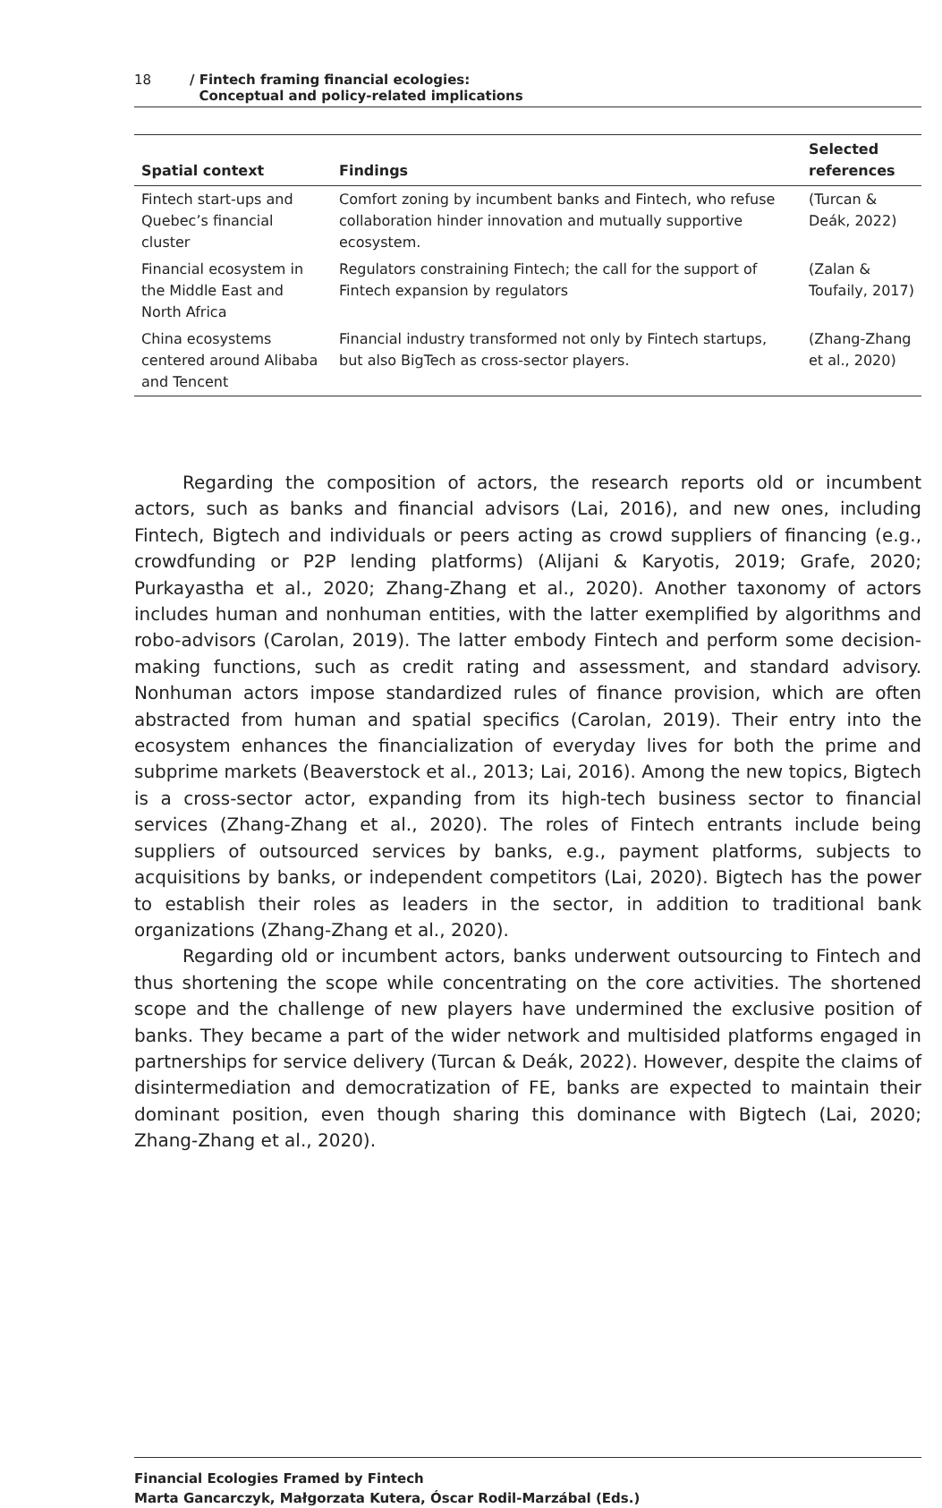18 / Fintech framing financial ecologies:
Conceptual and policy-related implications
| Spatial context | Findings | Selected references |
| --- | --- | --- |
| Fintech start-ups and Quebec’s financial cluster | Comfort zoning by incumbent banks and Fintech, who refuse collaboration hinder innovation and mutually supportive ecosystem. | (Turcan & Deák, 2022) |
| Financial ecosystem in the Middle East and North Africa | Regulators constraining Fintech; the call for the support of Fintech expansion by regulators | (Zalan & Toufaily, 2017) |
| China ecosystems centered around Alibaba and Tencent | Financial industry transformed not only by Fintech startups, but also BigTech as cross-sector players. | (Zhang-Zhang et al., 2020) |
Regarding the composition of actors, the research reports old or incumbent actors, such as banks and financial advisors (Lai, 2016), and new ones, including Fintech, Bigtech and individuals or peers acting as crowd suppliers of financing (e.g., crowdfunding or P2P lending platforms) (Alijani & Karyotis, 2019; Grafe, 2020; Purkayastha et al., 2020; Zhang-Zhang et al., 2020). Another taxonomy of actors includes human and nonhuman entities, with the latter exemplified by algorithms and robo-advisors (Carolan, 2019). The latter embody Fintech and perform some decision-making functions, such as credit rating and assessment, and standard advisory. Nonhuman actors impose standardized rules of finance provision, which are often abstracted from human and spatial specifics (Carolan, 2019). Their entry into the ecosystem enhances the financialization of everyday lives for both the prime and subprime markets (Beaverstock et al., 2013; Lai, 2016). Among the new topics, Bigtech is a cross-sector actor, expanding from its high-tech business sector to financial services (Zhang-Zhang et al., 2020). The roles of Fintech entrants include being suppliers of outsourced services by banks, e.g., payment platforms, subjects to acquisitions by banks, or independent competitors (Lai, 2020). Bigtech has the power to establish their roles as leaders in the sector, in addition to traditional bank organizations (Zhang-Zhang et al., 2020).
Regarding old or incumbent actors, banks underwent outsourcing to Fintech and thus shortening the scope while concentrating on the core activities. The shortened scope and the challenge of new players have undermined the exclusive position of banks. They became a part of the wider network and multisided platforms engaged in partnerships for service delivery (Turcan & Deák, 2022). However, despite the claims of disintermediation and democratization of FE, banks are expected to maintain their dominant position, even though sharing this dominance with Bigtech (Lai, 2020; Zhang-Zhang et al., 2020).
Financial Ecologies Framed by Fintech
Marta Gancarczyk, Małgorzata Kutera, Óscar Rodil-Marzábal (Eds.)